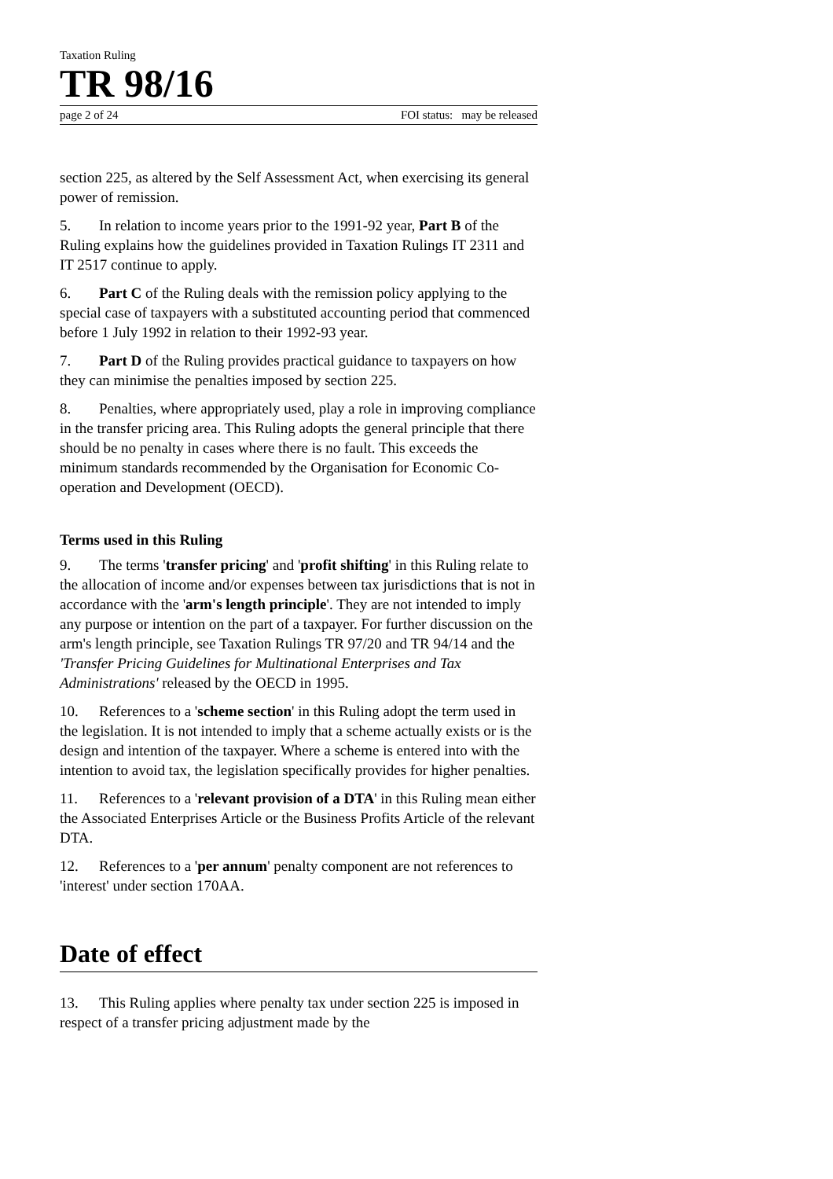Taxation Ruling
TR 98/16
page 2 of 24 FOI status: may be released
section 225, as altered by the Self Assessment Act, when exercising its general power of remission.
5. In relation to income years prior to the 1991-92 year, Part B of the Ruling explains how the guidelines provided in Taxation Rulings IT 2311 and IT 2517 continue to apply.
6. Part C of the Ruling deals with the remission policy applying to the special case of taxpayers with a substituted accounting period that commenced before 1 July 1992 in relation to their 1992-93 year.
7. Part D of the Ruling provides practical guidance to taxpayers on how they can minimise the penalties imposed by section 225.
8. Penalties, where appropriately used, play a role in improving compliance in the transfer pricing area. This Ruling adopts the general principle that there should be no penalty in cases where there is no fault. This exceeds the minimum standards recommended by the Organisation for Economic Co-operation and Development (OECD).
Terms used in this Ruling
9. The terms 'transfer pricing' and 'profit shifting' in this Ruling relate to the allocation of income and/or expenses between tax jurisdictions that is not in accordance with the 'arm's length principle'. They are not intended to imply any purpose or intention on the part of a taxpayer. For further discussion on the arm's length principle, see Taxation Rulings TR 97/20 and TR 94/14 and the 'Transfer Pricing Guidelines for Multinational Enterprises and Tax Administrations' released by the OECD in 1995.
10. References to a 'scheme section' in this Ruling adopt the term used in the legislation. It is not intended to imply that a scheme actually exists or is the design and intention of the taxpayer. Where a scheme is entered into with the intention to avoid tax, the legislation specifically provides for higher penalties.
11. References to a 'relevant provision of a DTA' in this Ruling mean either the Associated Enterprises Article or the Business Profits Article of the relevant DTA.
12. References to a 'per annum' penalty component are not references to 'interest' under section 170AA.
Date of effect
13. This Ruling applies where penalty tax under section 225 is imposed in respect of a transfer pricing adjustment made by the